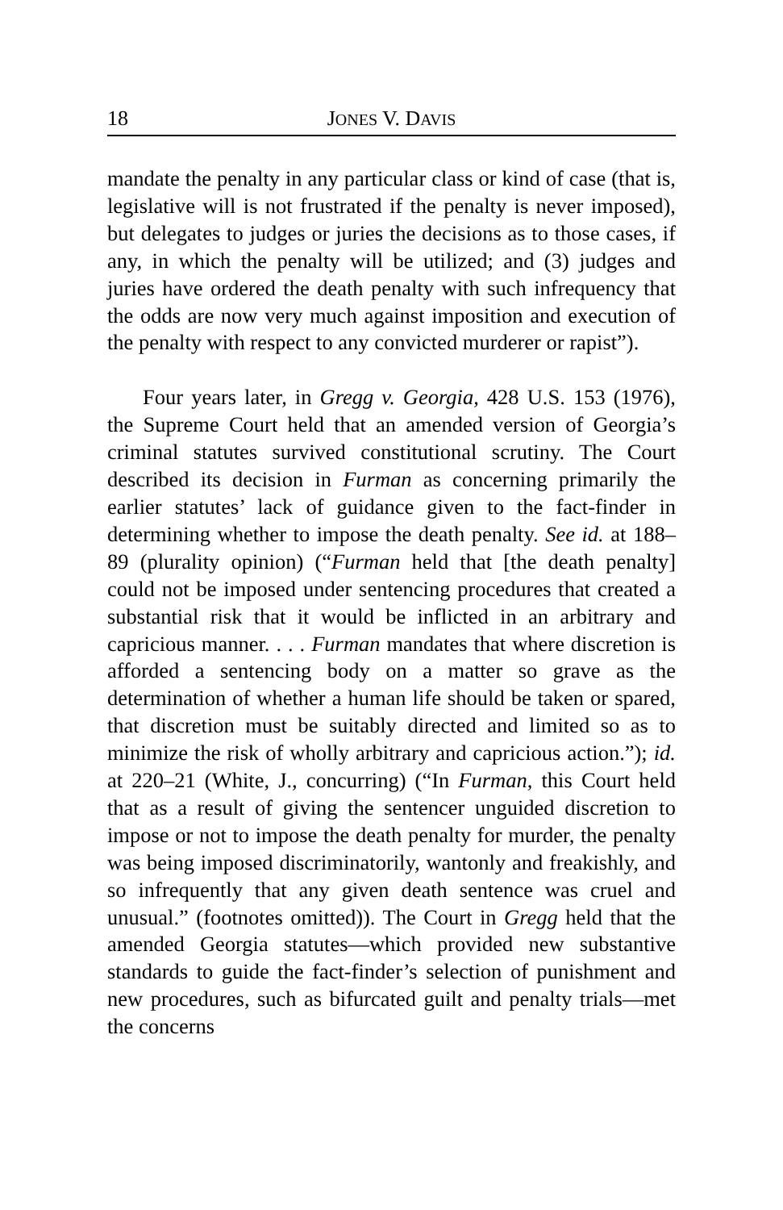18 JONES V. DAVIS
mandate the penalty in any particular class or kind of case (that is, legislative will is not frustrated if the penalty is never imposed), but delegates to judges or juries the decisions as to those cases, if any, in which the penalty will be utilized; and (3) judges and juries have ordered the death penalty with such infrequency that the odds are now very much against imposition and execution of the penalty with respect to any convicted murderer or rapist”).
Four years later, in Gregg v. Georgia, 428 U.S. 153 (1976), the Supreme Court held that an amended version of Georgia’s criminal statutes survived constitutional scrutiny. The Court described its decision in Furman as concerning primarily the earlier statutes’ lack of guidance given to the fact-finder in determining whether to impose the death penalty. See id. at 188–89 (plurality opinion) (“Furman held that [the death penalty] could not be imposed under sentencing procedures that created a substantial risk that it would be inflicted in an arbitrary and capricious manner. . . . Furman mandates that where discretion is afforded a sentencing body on a matter so grave as the determination of whether a human life should be taken or spared, that discretion must be suitably directed and limited so as to minimize the risk of wholly arbitrary and capricious action.”); id. at 220–21 (White, J., concurring) (“In Furman, this Court held that as a result of giving the sentencer unguided discretion to impose or not to impose the death penalty for murder, the penalty was being imposed discriminatorily, wantonly and freakishly, and so infrequently that any given death sentence was cruel and unusual.” (footnotes omitted)). The Court in Gregg held that the amended Georgia statutes—which provided new substantive standards to guide the fact-finder’s selection of punishment and new procedures, such as bifurcated guilt and penalty trials—met the concerns